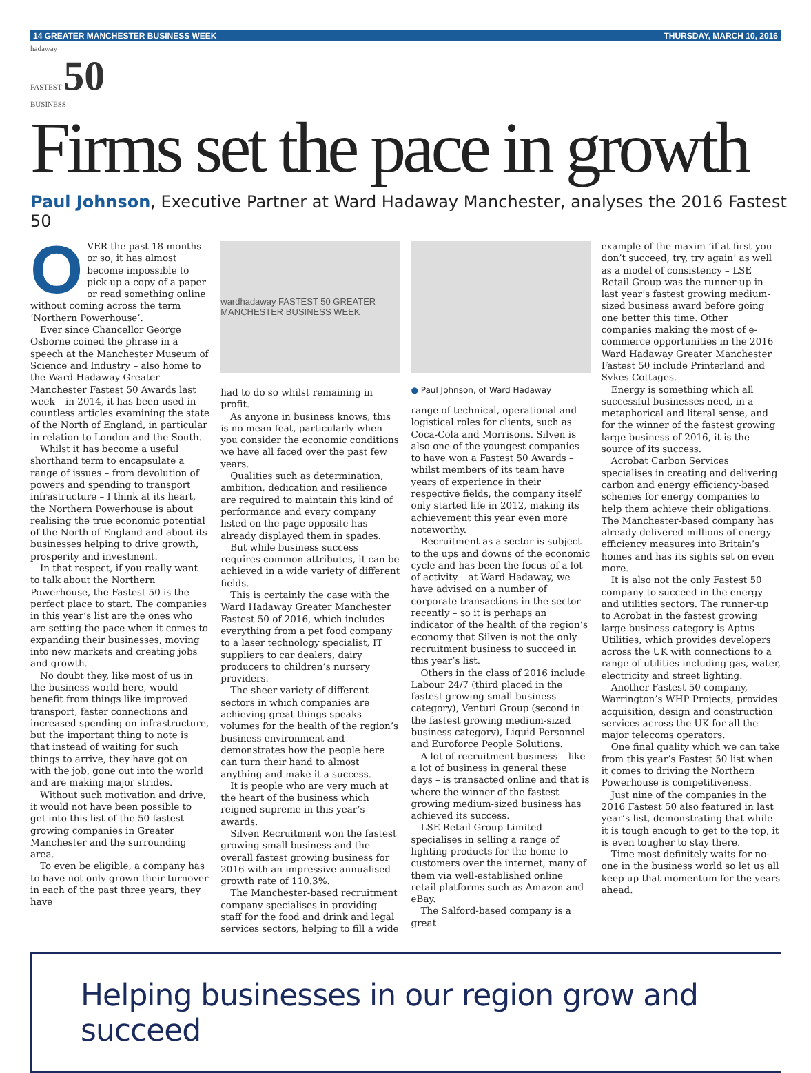14 GREATER MANCHESTER BUSINESS WEEK THURSDAY, MARCH 10, 2016
hadaway
FASTEST 50
BUSINESS
Firms set the pace in growth
Paul Johnson, Executive Partner at Ward Hadaway Manchester, analyses the 2016 Fastest 50
OVER the past 18 months or so, it has almost become impossible to pick up a copy of a paper or read something online without coming across the term ‘Northern Powerhouse’.
Ever since Chancellor George Osborne coined the phrase in a speech at the Manchester Museum of Science and Industry – also home to the Ward Hadaway Greater Manchester Fastest 50 Awards last week – in 2014, it has been used in countless articles examining the state of the North of England, in particular in relation to London and the South.
Whilst it has become a useful shorthand term to encapsulate a range of issues – from devolution of powers and spending to transport infrastructure – I think at its heart, the Northern Powerhouse is about realising the true economic potential of the North of England and about its businesses helping to drive growth, prosperity and investment.
In that respect, if you really want to talk about the Northern Powerhouse, the Fastest 50 is the perfect place to start. The companies in this year’s list are the ones who are setting the pace when it comes to expanding their businesses, moving into new markets and creating jobs and growth.
No doubt they, like most of us in the business world here, would benefit from things like improved transport, faster connections and increased spending on infrastructure, but the important thing to note is that instead of waiting for such things to arrive, they have got on with the job, gone out into the world and are making major strides.
Without such motivation and drive, it would not have been possible to get into this list of the 50 fastest growing companies in Greater Manchester and the surrounding area.
To even be eligible, a company has to have not only grown their turnover in each of the past three years, they have
wardhadaway FASTEST 50 GREATER MANCHESTER BUSINESS WEEK
had to do so whilst remaining in profit.
As anyone in business knows, this is no mean feat, particularly when you consider the economic conditions we have all faced over the past few years.
Qualities such as determination, ambition, dedication and resilience are required to maintain this kind of performance and every company listed on the page opposite has already displayed them in spades.
But while business success requires common attributes, it can be achieved in a wide variety of different fields.
This is certainly the case with the Ward Hadaway Greater Manchester Fastest 50 of 2016, which includes everything from a pet food company to a laser technology specialist, IT suppliers to car dealers, dairy producers to children’s nursery providers.
The sheer variety of different sectors in which companies are achieving great things speaks volumes for the health of the region’s business environment and demonstrates how the people here can turn their hand to almost anything and make it a success.
It is people who are very much at the heart of the business which reigned supreme in this year’s awards.
Silven Recruitment won the fastest growing small business and the overall fastest growing business for 2016 with an impressive annualised growth rate of 110.3%.
The Manchester-based recruitment company specialises in providing staff for the food and drink and legal services sectors, helping to fill a wide
● Paul Johnson, of Ward Hadaway
range of technical, operational and logistical roles for clients, such as Coca-Cola and Morrisons. Silven is also one of the youngest companies to have won a Fastest 50 Awards – whilst members of its team have years of experience in their respective fields, the company itself only started life in 2012, making its achievement this year even more noteworthy.
Recruitment as a sector is subject to the ups and downs of the economic cycle and has been the focus of a lot of activity – at Ward Hadaway, we have advised on a number of corporate transactions in the sector recently – so it is perhaps an indicator of the health of the region’s economy that Silven is not the only recruitment business to succeed in this year’s list.
Others in the class of 2016 include Labour 24/7 (third placed in the fastest growing small business category), Venturi Group (second in the fastest growing medium-sized business category), Liquid Personnel and Euroforce People Solutions.
A lot of recruitment business – like a lot of business in general these days – is transacted online and that is where the winner of the fastest growing medium-sized business has achieved its success.
LSE Retail Group Limited specialises in selling a range of lighting products for the home to customers over the internet, many of them via well-established online retail platforms such as Amazon and eBay.
The Salford-based company is a great
example of the maxim ‘if at first you don’t succeed, try, try again’ as well as a model of consistency – LSE Retail Group was the runner-up in last year’s fastest growing medium-sized business award before going one better this time. Other companies making the most of e-commerce opportunities in the 2016 Ward Hadaway Greater Manchester Fastest 50 include Printerland and Sykes Cottages.
Energy is something which all successful businesses need, in a metaphorical and literal sense, and for the winner of the fastest growing large business of 2016, it is the source of its success.
Acrobat Carbon Services specialises in creating and delivering carbon and energy efficiency-based schemes for energy companies to help them achieve their obligations. The Manchester-based company has already delivered millions of energy efficiency measures into Britain’s homes and has its sights set on even more.
It is also not the only Fastest 50 company to succeed in the energy and utilities sectors. The runner-up to Acrobat in the fastest growing large business category is Aptus Utilities, which provides developers across the UK with connections to a range of utilities including gas, water, electricity and street lighting.
Another Fastest 50 company, Warrington’s WHP Projects, provides acquisition, design and construction services across the UK for all the major telecoms operators.
One final quality which we can take from this year’s Fastest 50 list when it comes to driving the Northern Powerhouse is competitiveness.
Just nine of the companies in the 2016 Fastest 50 also featured in last year’s list, demonstrating that while it is tough enough to get to the top, it is even tougher to stay there.
Time most definitely waits for no-one in the business world so let us all keep up that momentum for the years ahead.
Helping businesses in our region grow and succeed